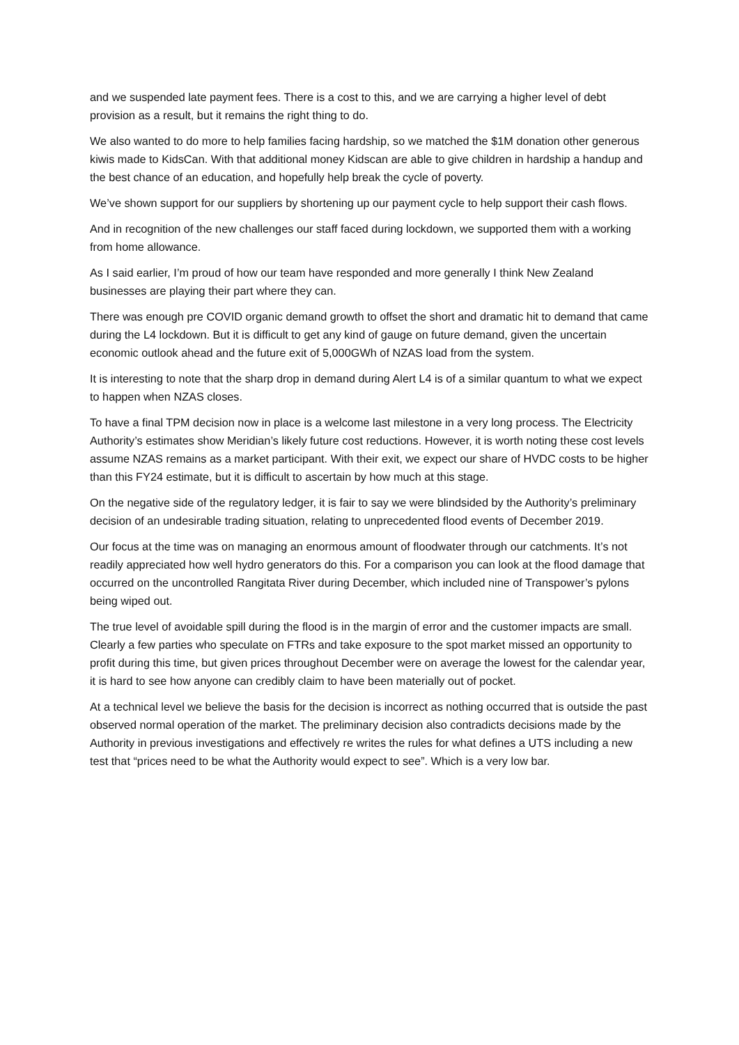and we suspended late payment fees. There is a cost to this, and we are carrying a higher level of debt provision as a result, but it remains the right thing to do.
We also wanted to do more to help families facing hardship, so we matched the $1M donation other generous kiwis made to KidsCan. With that additional money Kidscan are able to give children in hardship a handup and the best chance of an education, and hopefully help break the cycle of poverty.
We’ve shown support for our suppliers by shortening up our payment cycle to help support their cash flows.
And in recognition of the new challenges our staff faced during lockdown, we supported them with a working from home allowance.
As I said earlier, I’m proud of how our team have responded and more generally I think New Zealand businesses are playing their part where they can.
There was enough pre COVID organic demand growth to offset the short and dramatic hit to demand that came during the L4 lockdown. But it is difficult to get any kind of gauge on future demand, given the uncertain economic outlook ahead and the future exit of 5,000GWh of NZAS load from the system.
It is interesting to note that the sharp drop in demand during Alert L4 is of a similar quantum to what we expect to happen when NZAS closes.
To have a final TPM decision now in place is a welcome last milestone in a very long process. The Electricity Authority’s estimates show Meridian’s likely future cost reductions. However, it is worth noting these cost levels assume NZAS remains as a market participant. With their exit, we expect our share of HVDC costs to be higher than this FY24 estimate, but it is difficult to ascertain by how much at this stage.
On the negative side of the regulatory ledger, it is fair to say we were blindsided by the Authority’s preliminary decision of an undesirable trading situation, relating to unprecedented flood events of December 2019.
Our focus at the time was on managing an enormous amount of floodwater through our catchments. It’s not readily appreciated how well hydro generators do this. For a comparison you can look at the flood damage that occurred on the uncontrolled Rangitata River during December, which included nine of Transpower’s pylons being wiped out.
The true level of avoidable spill during the flood is in the margin of error and the customer impacts are small. Clearly a few parties who speculate on FTRs and take exposure to the spot market missed an opportunity to profit during this time, but given prices throughout December were on average the lowest for the calendar year, it is hard to see how anyone can credibly claim to have been materially out of pocket.
At a technical level we believe the basis for the decision is incorrect as nothing occurred that is outside the past observed normal operation of the market. The preliminary decision also contradicts decisions made by the Authority in previous investigations and effectively re writes the rules for what defines a UTS including a new test that “prices need to be what the Authority would expect to see”. Which is a very low bar.